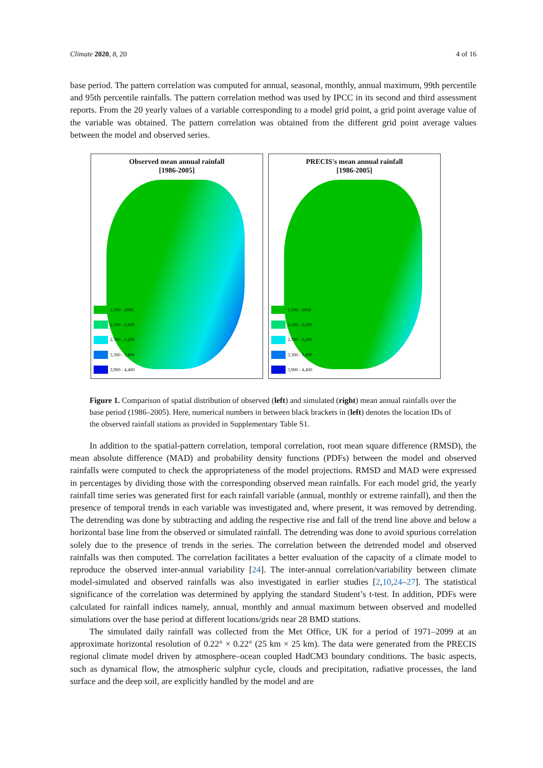Climate 2020, 8, 20 4 of 16
base period. The pattern correlation was computed for annual, seasonal, monthly, annual maximum, 99th percentile and 95th percentile rainfalls. The pattern correlation method was used by IPCC in its second and third assessment reports. From the 20 yearly values of a variable corresponding to a model grid point, a grid point average value of the variable was obtained. The pattern correlation was obtained from the different grid point average values between the model and observed series.
Observed mean annual rainfall
[1986-2005]
1,500 - 2000
2,100 - 2,600
2,700 - 3,200
3,300 - 3,800
3,900 - 4,400
PRECIS's mean annual rainfall
[1986-2005]
1,500 - 2000
2,100 - 2,600
2,700 - 3,200
3,300 - 3,800
3,900 - 4,400
Figure 1. Comparison of spatial distribution of observed (left) and simulated (right) mean annual rainfalls over the base period (1986–2005). Here, numerical numbers in between black brackets in (left) denotes the location IDs of the observed rainfall stations as provided in Supplementary Table S1.
In addition to the spatial-pattern correlation, temporal correlation, root mean square difference (RMSD), the mean absolute difference (MAD) and probability density functions (PDFs) between the model and observed rainfalls were computed to check the appropriateness of the model projections. RMSD and MAD were expressed in percentages by dividing those with the corresponding observed mean rainfalls. For each model grid, the yearly rainfall time series was generated first for each rainfall variable (annual, monthly or extreme rainfall), and then the presence of temporal trends in each variable was investigated and, where present, it was removed by detrending. The detrending was done by subtracting and adding the respective rise and fall of the trend line above and below a horizontal base line from the observed or simulated rainfall. The detrending was done to avoid spurious correlation solely due to the presence of trends in the series. The correlation between the detrended model and observed rainfalls was then computed. The correlation facilitates a better evaluation of the capacity of a climate model to reproduce the observed inter-annual variability [24]. The inter-annual correlation/variability between climate model-simulated and observed rainfalls was also investigated in earlier studies [2,10,24–27]. The statistical significance of the correlation was determined by applying the standard Student’s t-test. In addition, PDFs were calculated for rainfall indices namely, annual, monthly and annual maximum between observed and modelled simulations over the base period at different locations/grids near 28 BMD stations.
The simulated daily rainfall was collected from the Met Office, UK for a period of 1971–2099 at an approximate horizontal resolution of 0.22° × 0.22° (25 km × 25 km). The data were generated from the PRECIS regional climate model driven by atmosphere–ocean coupled HadCM3 boundary conditions. The basic aspects, such as dynamical flow, the atmospheric sulphur cycle, clouds and precipitation, radiative processes, the land surface and the deep soil, are explicitly handled by the model and are